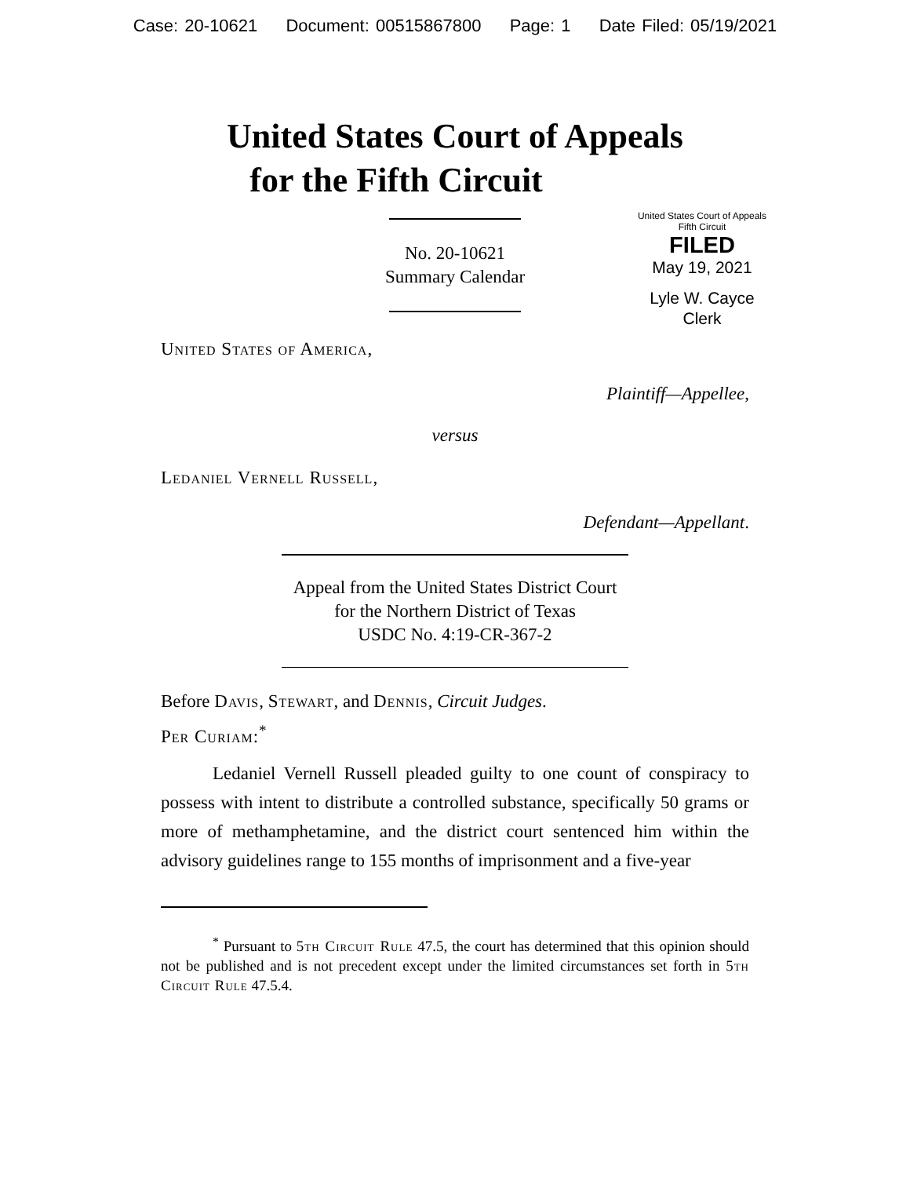Case: 20-10621 Document: 00515867800 Page: 1 Date Filed: 05/19/2021
United States Court of Appeals
for the Fifth Circuit
United States Court of Appeals
Fifth Circuit
FILED
May 19, 2021
Lyle W. Cayce
Clerk
No. 20-10621
Summary Calendar
United States of America,
Plaintiff—Appellee,
versus
Ledaniel Vernell Russell,
Defendant—Appellant.
Appeal from the United States District Court
for the Northern District of Texas
USDC No. 4:19-CR-367-2
Before Davis, Stewart, and Dennis, Circuit Judges.
Per Curiam:<sup>*</sup>
Ledaniel Vernell Russell pleaded guilty to one count of conspiracy to possess with intent to distribute a controlled substance, specifically 50 grams or more of methamphetamine, and the district court sentenced him within the advisory guidelines range to 155 months of imprisonment and a five-year
<sup>*</sup> Pursuant to 5th Circuit Rule 47.5, the court has determined that this opinion should not be published and is not precedent except under the limited circumstances set forth in 5th Circuit Rule 47.5.4.